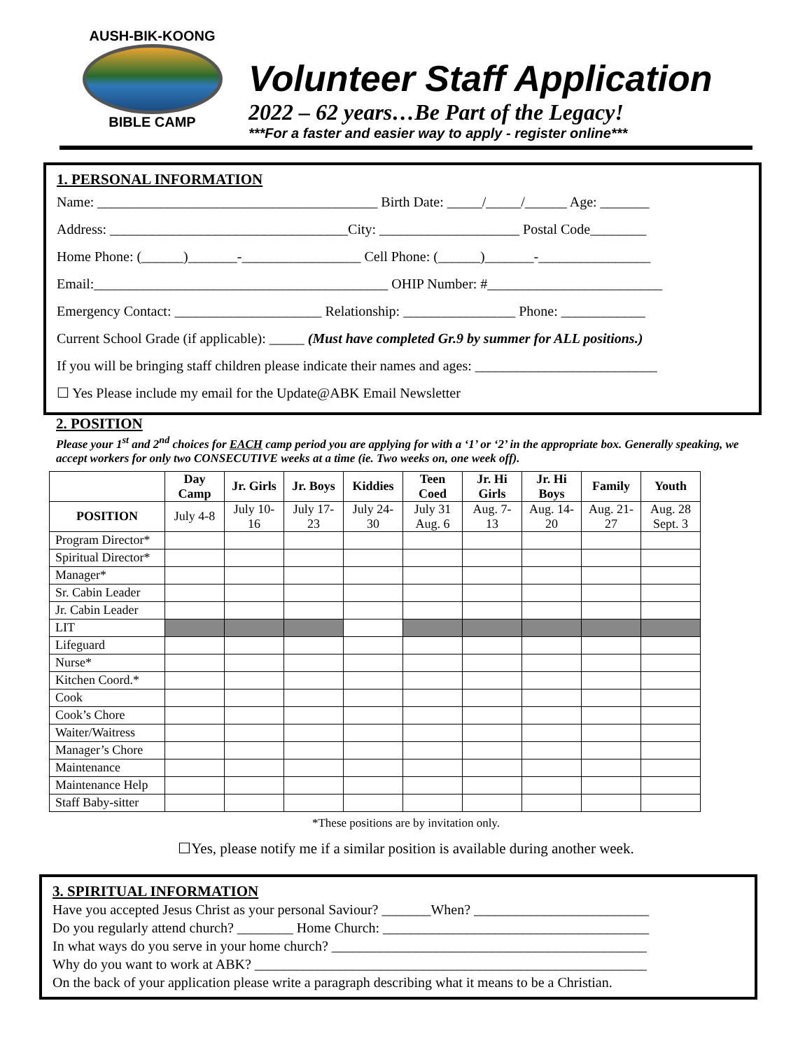AUSH-BIK-KOONG
BIBLE CAMP
Volunteer Staff Application
2022 – 62 years…Be Part of the Legacy!
***For a faster and easier way to apply - register online***
1. PERSONAL INFORMATION
Name: ________________________________________ Birth Date: _____/_____/______ Age: _______
Address: __________________________________City: ____________________ Postal Code________
Home Phone: (______)_______-_________________ Cell Phone: (______)_______-________________
Email:__________________________________________ OHIP Number: #_________________________
Emergency Contact: _____________________ Relationship: ________________ Phone: ____________
Current School Grade (if applicable): _____ (Must have completed Gr.9 by summer for ALL positions.)
If you will be bringing staff children please indicate their names and ages: __________________________
☐ Yes Please include my email for the Update@ABK Email Newsletter
2. POSITION
Please your 1<sup>st</sup> and 2<sup>nd</sup> choices for EACH camp period you are applying for with a ‘1’ or ‘2’ in the appropriate box. Generally speaking, we accept workers for only two CONSECUTIVE weeks at a time (ie. Two weeks on, one week off).
| | Day Camp | Jr. Girls | Jr. Boys | Kiddies | Teen Coed | Jr. Hi Girls | Jr. Hi Boys | Family | Youth |
| --- | --- | --- | --- | --- | --- | --- | --- | --- | --- |
| POSITION | July 4-8 | July 10-16 | July 17-23 | July 24-30 | July 31 Aug. 6 | Aug. 7-13 | Aug. 14-20 | Aug. 21-27 | Aug. 28 Sept. 3 |
| Program Director* | | | | | | | | | |
| Spiritual Director* | | | | | | | | | |
| Manager* | | | | | | | | | |
| Sr. Cabin Leader | | | | | | | | | |
| Jr. Cabin Leader | | | | | | | | | |
| LIT | | | | | | | | | |
| Lifeguard | | | | | | | | | |
| Nurse* | | | | | | | | | |
| Kitchen Coord.* | | | | | | | | | |
| Cook | | | | | | | | | |
| Cook’s Chore | | | | | | | | | |
| Waiter/Waitress | | | | | | | | | |
| Manager’s Chore | | | | | | | | | |
| Maintenance | | | | | | | | | |
| Maintenance Help | | | | | | | | | |
| Staff Baby-sitter | | | | | | | | | |
*These positions are by invitation only.
☐Yes, please notify me if a similar position is available during another week.
3. SPIRITUAL INFORMATION
Have you accepted Jesus Christ as your personal Saviour? _______When? _________________________
Do you regularly attend church? ________ Home Church: ______________________________________
In what ways do you serve in your home church? _____________________________________________
Why do you want to work at ABK? ________________________________________________________
On the back of your application please write a paragraph describing what it means to be a Christian.